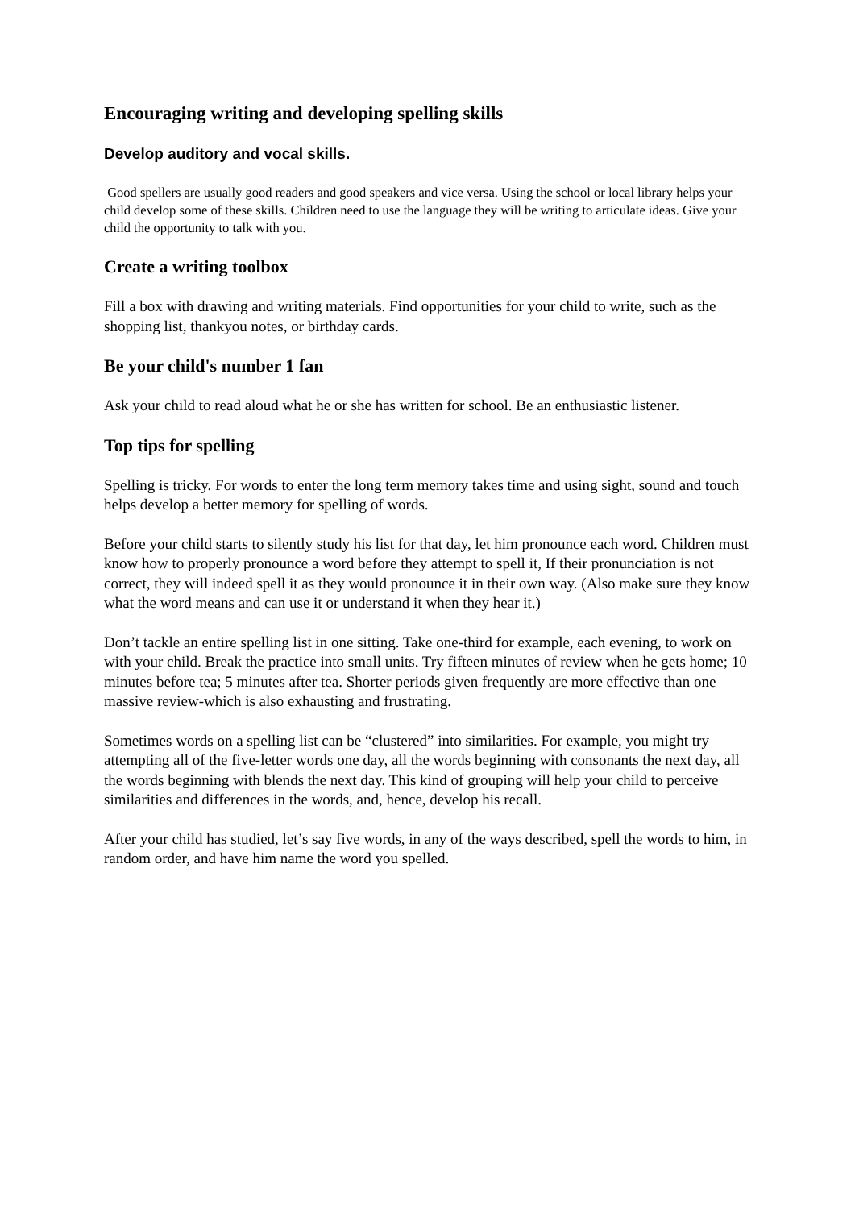Encouraging writing and developing spelling skills
Develop auditory and vocal skills.
Good spellers are usually good readers and good speakers and vice versa. Using the school or local library helps your child develop some of these skills. Children need to use the language they will be writing to articulate ideas. Give your child the opportunity to talk with you.
Create a writing toolbox
Fill a box with drawing and writing materials. Find opportunities for your child to write, such as the shopping list, thankyou notes, or birthday cards.
Be your child's number 1 fan
Ask your child to read aloud what he or she has written for school. Be an enthusiastic listener.
Top tips for spelling
Spelling is tricky. For words to enter the long term memory takes time and using sight, sound and touch helps develop a better memory for spelling of words.
Before your child starts to silently study his list for that day, let him pronounce each word. Children must know how to properly pronounce a word before they attempt to spell it, If their pronunciation is not correct, they will indeed spell it as they would pronounce it in their own way. (Also make sure they know what the word means and can use it or understand it when they hear it.)
Don’t tackle an entire spelling list in one sitting. Take one-third for example, each evening, to work on with your child. Break the practice into small units. Try fifteen minutes of review when he gets home; 10 minutes before tea; 5 minutes after tea. Shorter periods given frequently are more effective than one massive review-which is also exhausting and frustrating.
Sometimes words on a spelling list can be “clustered” into similarities. For example, you might try attempting all of the five-letter words one day, all the words beginning with consonants the next day, all the words beginning with blends the next day. This kind of grouping will help your child to perceive similarities and differences in the words, and, hence, develop his recall.
After your child has studied, let’s say five words, in any of the ways described, spell the words to him, in random order, and have him name the word you spelled.